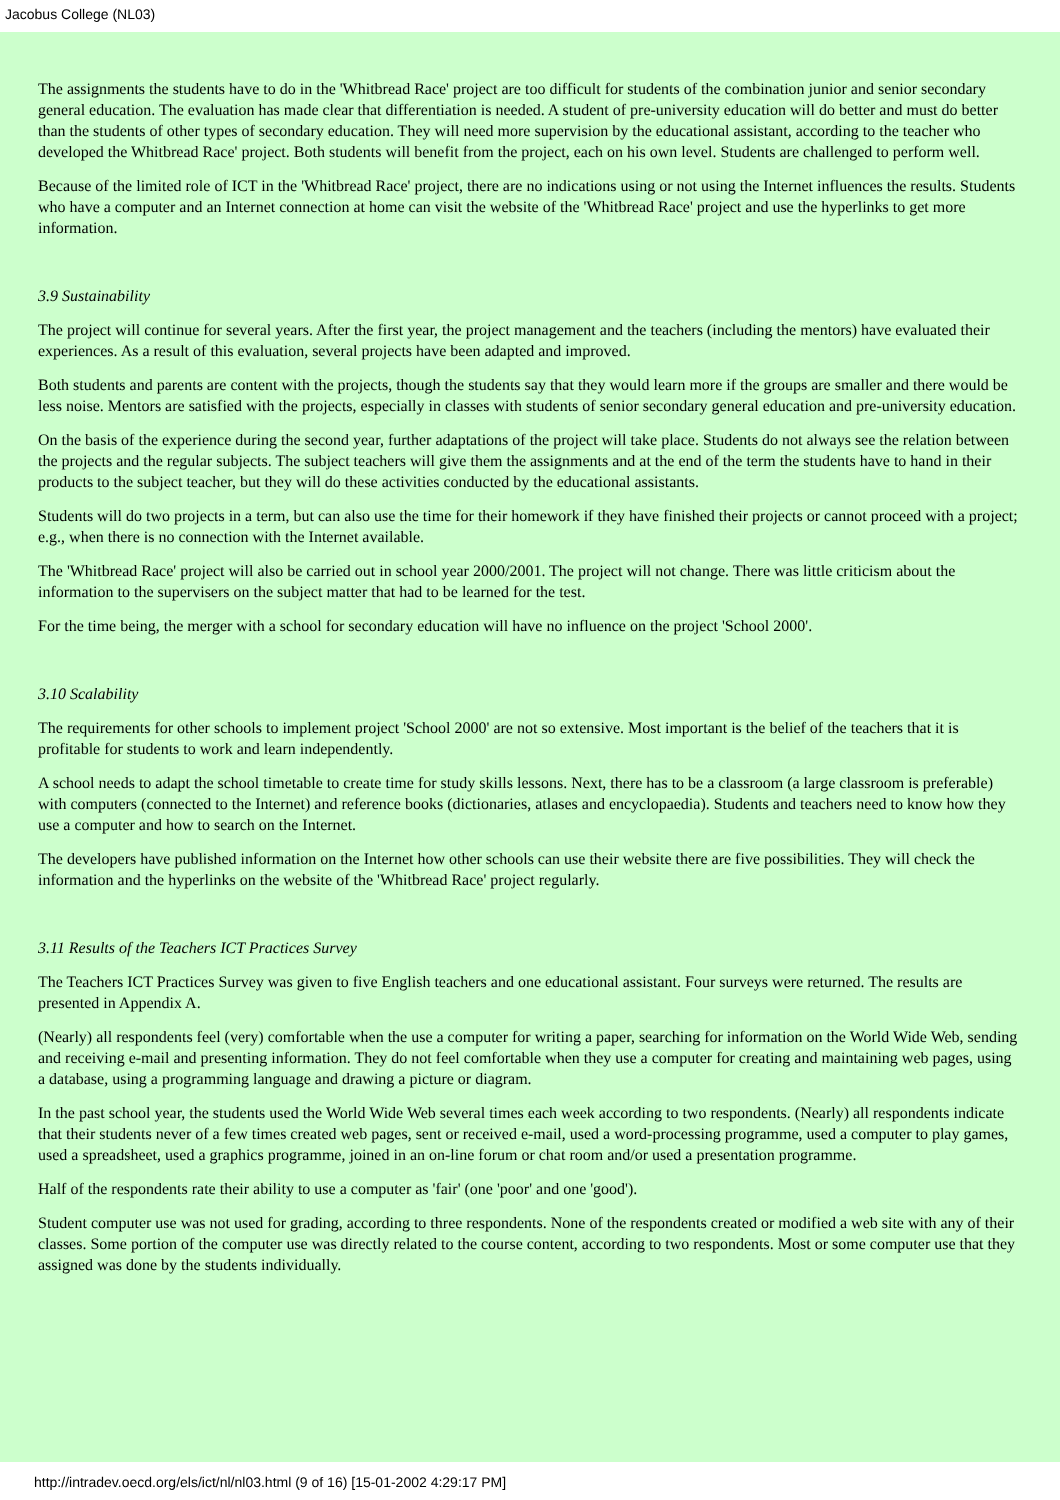Jacobus College (NL03)
The assignments the students have to do in the 'Whitbread Race' project are too difficult for students of the combination junior and senior secondary general education. The evaluation has made clear that differentiation is needed. A student of pre-university education will do better and must do better than the students of other types of secondary education. They will need more supervision by the educational assistant, according to the teacher who developed the Whitbread Race' project. Both students will benefit from the project, each on his own level. Students are challenged to perform well.
Because of the limited role of ICT in the 'Whitbread Race' project, there are no indications using or not using the Internet influences the results. Students who have a computer and an Internet connection at home can visit the website of the 'Whitbread Race' project and use the hyperlinks to get more information.
3.9 Sustainability
The project will continue for several years. After the first year, the project management and the teachers (including the mentors) have evaluated their experiences. As a result of this evaluation, several projects have been adapted and improved.
Both students and parents are content with the projects, though the students say that they would learn more if the groups are smaller and there would be less noise. Mentors are satisfied with the projects, especially in classes with students of senior secondary general education and pre-university education.
On the basis of the experience during the second year, further adaptations of the project will take place. Students do not always see the relation between the projects and the regular subjects. The subject teachers will give them the assignments and at the end of the term the students have to hand in their products to the subject teacher, but they will do these activities conducted by the educational assistants.
Students will do two projects in a term, but can also use the time for their homework if they have finished their projects or cannot proceed with a project; e.g., when there is no connection with the Internet available.
The 'Whitbread Race' project will also be carried out in school year 2000/2001. The project will not change. There was little criticism about the information to the supervisers on the subject matter that had to be learned for the test.
For the time being, the merger with a school for secondary education will have no influence on the project 'School 2000'.
3.10 Scalability
The requirements for other schools to implement project 'School 2000' are not so extensive. Most important is the belief of the teachers that it is profitable for students to work and learn independently.
A school needs to adapt the school timetable to create time for study skills lessons. Next, there has to be a classroom (a large classroom is preferable) with computers (connected to the Internet) and reference books (dictionaries, atlases and encyclopaedia). Students and teachers need to know how they use a computer and how to search on the Internet.
The developers have published information on the Internet how other schools can use their website there are five possibilities. They will check the information and the hyperlinks on the website of the 'Whitbread Race' project regularly.
3.11 Results of the Teachers ICT Practices Survey
The Teachers ICT Practices Survey was given to five English teachers and one educational assistant. Four surveys were returned. The results are presented in Appendix A.
(Nearly) all respondents feel (very) comfortable when the use a computer for writing a paper, searching for information on the World Wide Web, sending and receiving e-mail and presenting information. They do not feel comfortable when they use a computer for creating and maintaining web pages, using a database, using a programming language and drawing a picture or diagram.
In the past school year, the students used the World Wide Web several times each week according to two respondents. (Nearly) all respondents indicate that their students never of a few times created web pages, sent or received e-mail, used a word-processing programme, used a computer to play games, used a spreadsheet, used a graphics programme, joined in an on-line forum or chat room and/or used a presentation programme.
Half of the respondents rate their ability to use a computer as 'fair' (one 'poor' and one 'good').
Student computer use was not used for grading, according to three respondents. None of the respondents created or modified a web site with any of their classes. Some portion of the computer use was directly related to the course content, according to two respondents. Most or some computer use that they assigned was done by the students individually.
http://intradev.oecd.org/els/ict/nl/nl03.html (9 of 16) [15-01-2002 4:29:17 PM]